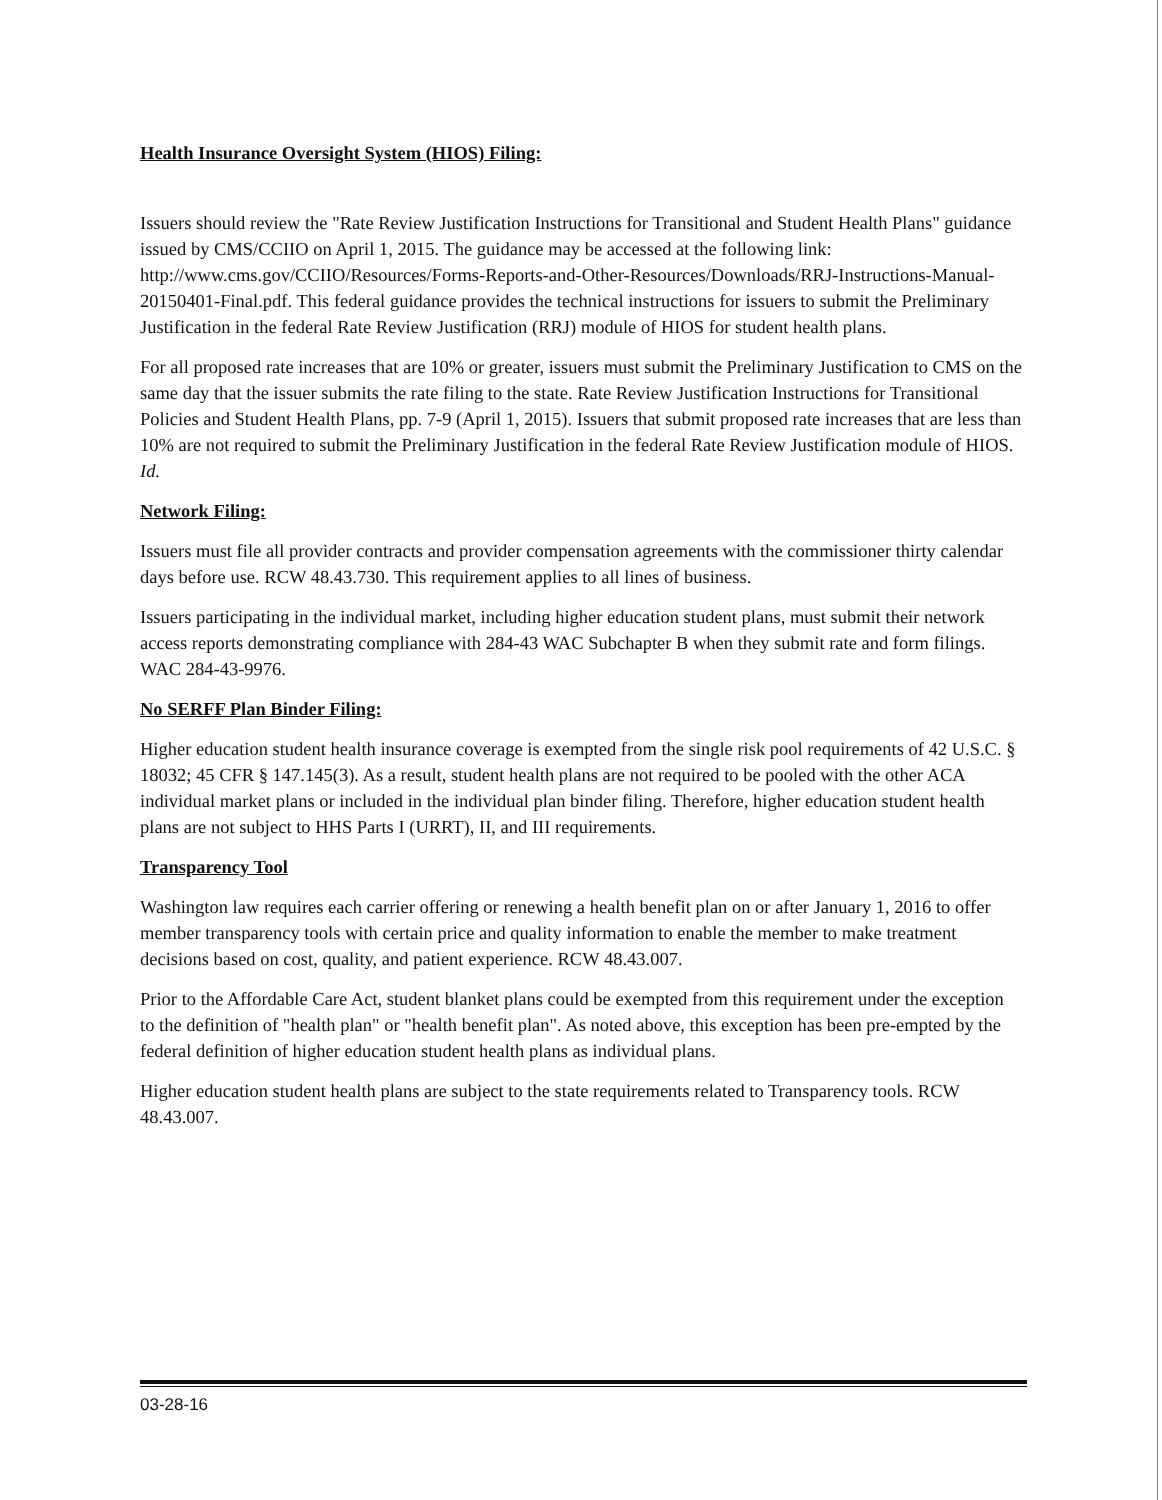Health Insurance Oversight System (HIOS) Filing:
Issuers should review the "Rate Review Justification Instructions for Transitional and Student Health Plans" guidance issued by CMS/CCIIO on April 1, 2015. The guidance may be accessed at the following link: http://www.cms.gov/CCIIO/Resources/Forms-Reports-and-Other-Resources/Downloads/RRJ-Instructions-Manual-20150401-Final.pdf. This federal guidance provides the technical instructions for issuers to submit the Preliminary Justification in the federal Rate Review Justification (RRJ) module of HIOS for student health plans.
For all proposed rate increases that are 10% or greater, issuers must submit the Preliminary Justification to CMS on the same day that the issuer submits the rate filing to the state. Rate Review Justification Instructions for Transitional Policies and Student Health Plans, pp. 7-9 (April 1, 2015). Issuers that submit proposed rate increases that are less than 10% are not required to submit the Preliminary Justification in the federal Rate Review Justification module of HIOS. Id.
Network Filing:
Issuers must file all provider contracts and provider compensation agreements with the commissioner thirty calendar days before use. RCW 48.43.730. This requirement applies to all lines of business.
Issuers participating in the individual market, including higher education student plans, must submit their network access reports demonstrating compliance with 284-43 WAC Subchapter B when they submit rate and form filings. WAC 284-43-9976.
No SERFF Plan Binder Filing:
Higher education student health insurance coverage is exempted from the single risk pool requirements of 42 U.S.C. § 18032; 45 CFR § 147.145(3). As a result, student health plans are not required to be pooled with the other ACA individual market plans or included in the individual plan binder filing. Therefore, higher education student health plans are not subject to HHS Parts I (URRT), II, and III requirements.
Transparency Tool
Washington law requires each carrier offering or renewing a health benefit plan on or after January 1, 2016 to offer member transparency tools with certain price and quality information to enable the member to make treatment decisions based on cost, quality, and patient experience. RCW 48.43.007.
Prior to the Affordable Care Act, student blanket plans could be exempted from this requirement under the exception to the definition of "health plan" or "health benefit plan". As noted above, this exception has been pre-empted by the federal definition of higher education student health plans as individual plans.
Higher education student health plans are subject to the state requirements related to Transparency tools. RCW 48.43.007.
03-28-16